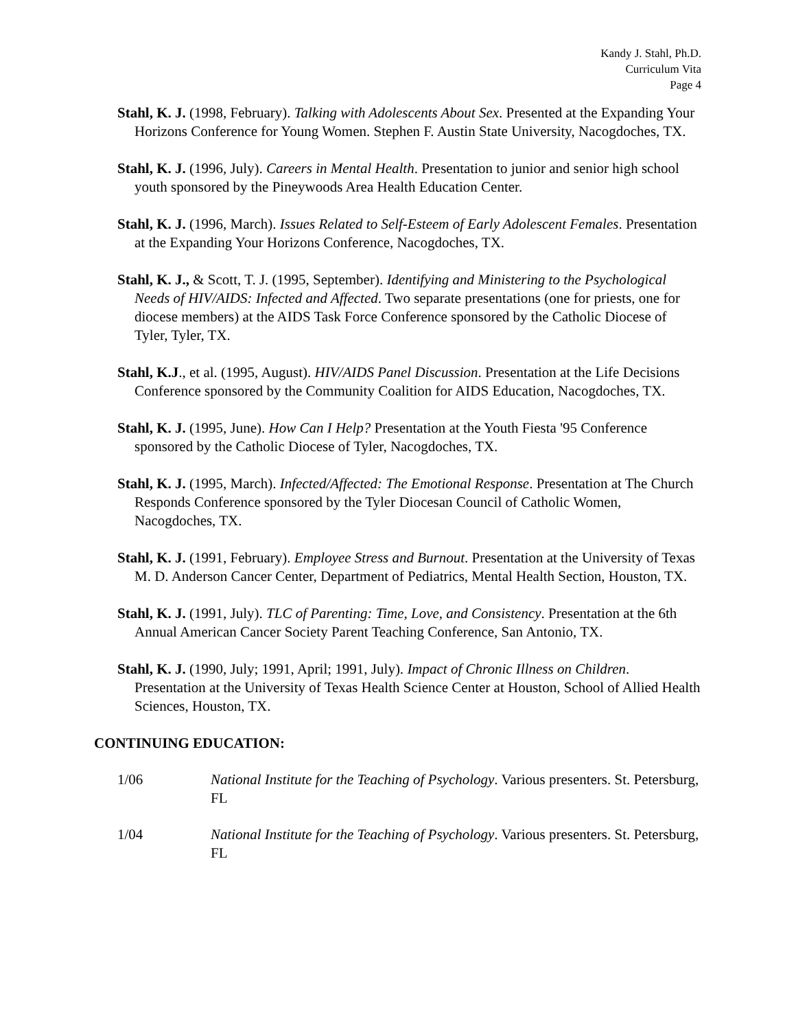Kandy J. Stahl, Ph.D.
Curriculum Vita
Page 4
Stahl, K. J. (1998, February). Talking with Adolescents About Sex. Presented at the Expanding Your Horizons Conference for Young Women. Stephen F. Austin State University, Nacogdoches, TX.
Stahl, K. J. (1996, July). Careers in Mental Health. Presentation to junior and senior high school youth sponsored by the Pineywoods Area Health Education Center.
Stahl, K. J. (1996, March). Issues Related to Self-Esteem of Early Adolescent Females. Presentation at the Expanding Your Horizons Conference, Nacogdoches, TX.
Stahl, K. J., & Scott, T. J. (1995, September). Identifying and Ministering to the Psychological Needs of HIV/AIDS: Infected and Affected. Two separate presentations (one for priests, one for diocese members) at the AIDS Task Force Conference sponsored by the Catholic Diocese of Tyler, Tyler, TX.
Stahl, K.J., et al. (1995, August). HIV/AIDS Panel Discussion. Presentation at the Life Decisions Conference sponsored by the Community Coalition for AIDS Education, Nacogdoches, TX.
Stahl, K. J. (1995, June). How Can I Help? Presentation at the Youth Fiesta '95 Conference sponsored by the Catholic Diocese of Tyler, Nacogdoches, TX.
Stahl, K. J. (1995, March). Infected/Affected: The Emotional Response. Presentation at The Church Responds Conference sponsored by the Tyler Diocesan Council of Catholic Women, Nacogdoches, TX.
Stahl, K. J. (1991, February). Employee Stress and Burnout. Presentation at the University of Texas M. D. Anderson Cancer Center, Department of Pediatrics, Mental Health Section, Houston, TX.
Stahl, K. J. (1991, July). TLC of Parenting: Time, Love, and Consistency. Presentation at the 6th Annual American Cancer Society Parent Teaching Conference, San Antonio, TX.
Stahl, K. J. (1990, July; 1991, April; 1991, July). Impact of Chronic Illness on Children. Presentation at the University of Texas Health Science Center at Houston, School of Allied Health Sciences, Houston, TX.
CONTINUING EDUCATION:
1/06 National Institute for the Teaching of Psychology. Various presenters. St. Petersburg, FL
1/04 National Institute for the Teaching of Psychology. Various presenters. St. Petersburg, FL